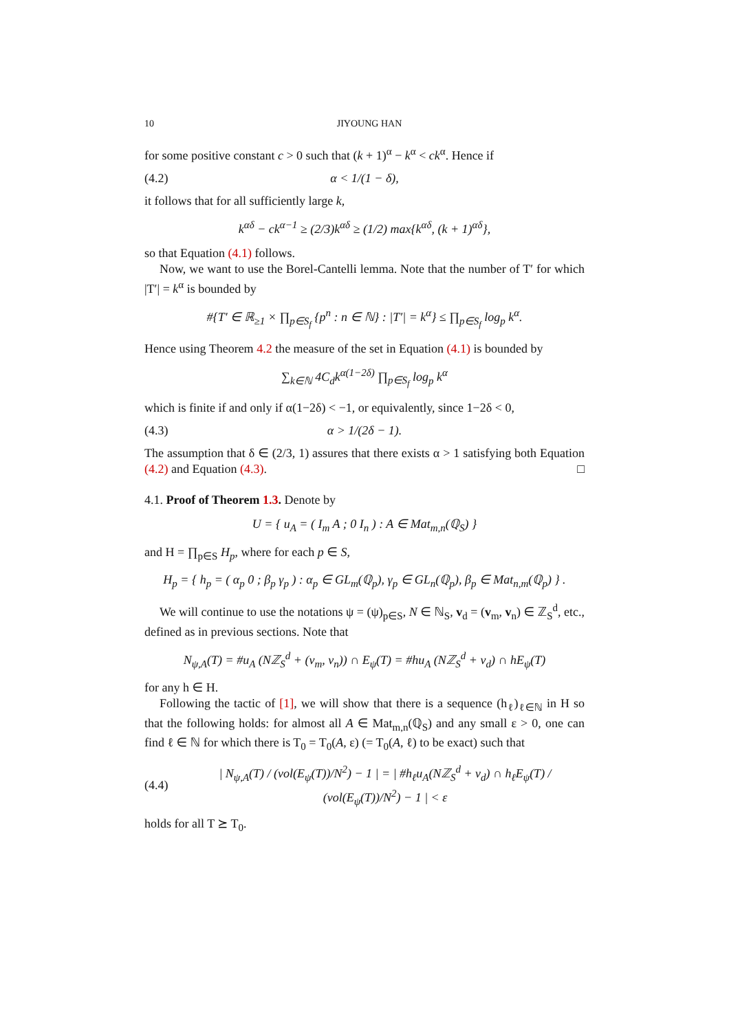10 JIYOUNG HAN
for some positive constant c > 0 such that (k + 1)<sup>α</sup> − k<sup>α</sup> < ck<sup>α</sup>. Hence if
(4.2) α < 1/(1 − δ),
it follows that for all sufficiently large k,
k<sup>αδ</sup> − ck<sup>α−1</sup> ≥ (2/3)k<sup>αδ</sup> ≥ (1/2) max{k<sup>αδ</sup>, (k + 1)<sup>αδ</sup>},
so that Equation (4.1) follows.
Now, we want to use the Borel-Cantelli lemma. Note that the number of T′ for which |T′| = k<sup>α</sup> is bounded by
#{T′ ∈ ℝ<sub>≥1</sub> × ∏<sub>p∈S<sub>f</sub></sub> {p<sup>n</sup> : n ∈ ℕ} : |T′| = k<sup>α</sup>} ≤ ∏<sub>p∈S<sub>f</sub></sub> log<sub>p</sub> k<sup>α</sup>.
Hence using Theorem 4.2 the measure of the set in Equation (4.1) is bounded by
∑<sub>k∈ℕ</sub> 4C<sub>d</sub>k<sup>α(1−2δ)</sup> ∏<sub>p∈S<sub>f</sub></sub> log<sub>p</sub> k<sup>α</sup>
which is finite if and only if α(1−2δ) < −1, or equivalently, since 1−2δ < 0,
(4.3) α > 1/(2δ − 1).
The assumption that δ ∈ (2/3, 1) assures that there exists α > 1 satisfying both Equation (4.2) and Equation (4.3). □
4.1. Proof of Theorem 1.3. Denote by
U = { u<sub>A</sub> = ( I<sub>m</sub> A ; 0 I<sub>n</sub> ) : A ∈ Mat<sub>m,n</sub>(ℚ<sub>S</sub>) }
and H = ∏<sub>p∈S</sub> H<sub>p</sub>, where for each p ∈ S,
H<sub>p</sub> = { h<sub>p</sub> = ( α<sub>p</sub> 0 ; β<sub>p</sub> γ<sub>p</sub> ) : α<sub>p</sub> ∈ GL<sub>m</sub>(ℚ<sub>p</sub>), γ<sub>p</sub> ∈ GL<sub>n</sub>(ℚ<sub>p</sub>), β<sub>p</sub> ∈ Mat<sub>n,m</sub>(ℚ<sub>p</sub>) } .
We will continue to use the notations ψ = (ψ)<sub>p∈S</sub>, N ∈ ℕ<sub>S</sub>, v<sub>d</sub> = (v<sub>m</sub>, v<sub>n</sub>) ∈ ℤ<sub>S</sub><sup>d</sup>, etc., defined as in previous sections. Note that
N<sub>ψ,A</sub>(T) = #u<sub>A</sub> (Nℤ<sub>S</sub><sup>d</sup> + (v<sub>m</sub>, v<sub>n</sub>)) ∩ E<sub>ψ</sub>(T) = #hu<sub>A</sub> (Nℤ<sub>S</sub><sup>d</sup> + v<sub>d</sub>) ∩ hE<sub>ψ</sub>(T)
for any h ∈ H.
Following the tactic of [1], we will show that there is a sequence (h<sub>ℓ</sub>)<sub>ℓ∈ℕ</sub> in H so that the following holds: for almost all A ∈ Mat<sub>m,n</sub>(ℚ<sub>S</sub>) and any small ε > 0, one can find ℓ ∈ ℕ for which there is T<sub>0</sub> = T<sub>0</sub>(A, ε) (= T<sub>0</sub>(A, ℓ) to be exact) such that
(4.4) | N<sub>ψ,A</sub>(T) / (vol(E<sub>ψ</sub>(T))/N<sup>2</sup>) − 1 | = | #h<sub>ℓ</sub>u<sub>A</sub>(Nℤ<sub>S</sub><sup>d</sup> + v<sub>d</sub>) ∩ h<sub>ℓ</sub>E<sub>ψ</sub>(T) / (vol(E<sub>ψ</sub>(T))/N<sup>2</sup>) − 1 | < ε
holds for all T ⪰ T<sub>0</sub>.